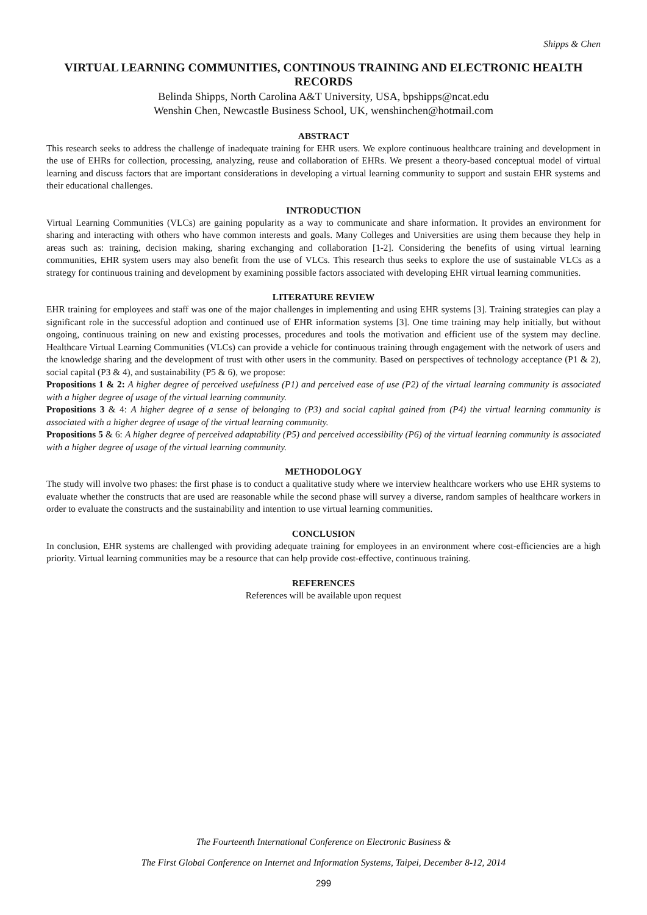Shipps & Chen
VIRTUAL LEARNING COMMUNITIES, CONTINOUS TRAINING AND ELECTRONIC HEALTH RECORDS
Belinda Shipps, North Carolina A&T University, USA, bpshipps@ncat.edu
Wenshin Chen, Newcastle Business School, UK, wenshinchen@hotmail.com
ABSTRACT
This research seeks to address the challenge of inadequate training for EHR users. We explore continuous healthcare training and development in the use of EHRs for collection, processing, analyzing, reuse and collaboration of EHRs. We present a theory-based conceptual model of virtual learning and discuss factors that are important considerations in developing a virtual learning community to support and sustain EHR systems and their educational challenges.
INTRODUCTION
Virtual Learning Communities (VLCs) are gaining popularity as a way to communicate and share information. It provides an environment for sharing and interacting with others who have common interests and goals. Many Colleges and Universities are using them because they help in areas such as: training, decision making, sharing exchanging and collaboration [1-2]. Considering the benefits of using virtual learning communities, EHR system users may also benefit from the use of VLCs. This research thus seeks to explore the use of sustainable VLCs as a strategy for continuous training and development by examining possible factors associated with developing EHR virtual learning communities.
LITERATURE REVIEW
EHR training for employees and staff was one of the major challenges in implementing and using EHR systems [3]. Training strategies can play a significant role in the successful adoption and continued use of EHR information systems [3]. One time training may help initially, but without ongoing, continuous training on new and existing processes, procedures and tools the motivation and efficient use of the system may decline. Healthcare Virtual Learning Communities (VLCs) can provide a vehicle for continuous training through engagement with the network of users and the knowledge sharing and the development of trust with other users in the community. Based on perspectives of technology acceptance (P1 & 2), social capital (P3 & 4), and sustainability (P5 & 6), we propose:
Propositions 1 & 2: A higher degree of perceived usefulness (P1) and perceived ease of use (P2) of the virtual learning community is associated with a higher degree of usage of the virtual learning community.
Propositions 3 & 4: A higher degree of a sense of belonging to (P3) and social capital gained from (P4) the virtual learning community is associated with a higher degree of usage of the virtual learning community.
Propositions 5 & 6: A higher degree of perceived adaptability (P5) and perceived accessibility (P6) of the virtual learning community is associated with a higher degree of usage of the virtual learning community.
METHODOLOGY
The study will involve two phases: the first phase is to conduct a qualitative study where we interview healthcare workers who use EHR systems to evaluate whether the constructs that are used are reasonable while the second phase will survey a diverse, random samples of healthcare workers in order to evaluate the constructs and the sustainability and intention to use virtual learning communities.
CONCLUSION
In conclusion, EHR systems are challenged with providing adequate training for employees in an environment where cost-efficiencies are a high priority. Virtual learning communities may be a resource that can help provide cost-effective, continuous training.
REFERENCES
References will be available upon request
The Fourteenth International Conference on Electronic Business &
The First Global Conference on Internet and Information Systems, Taipei, December 8-12, 2014
299